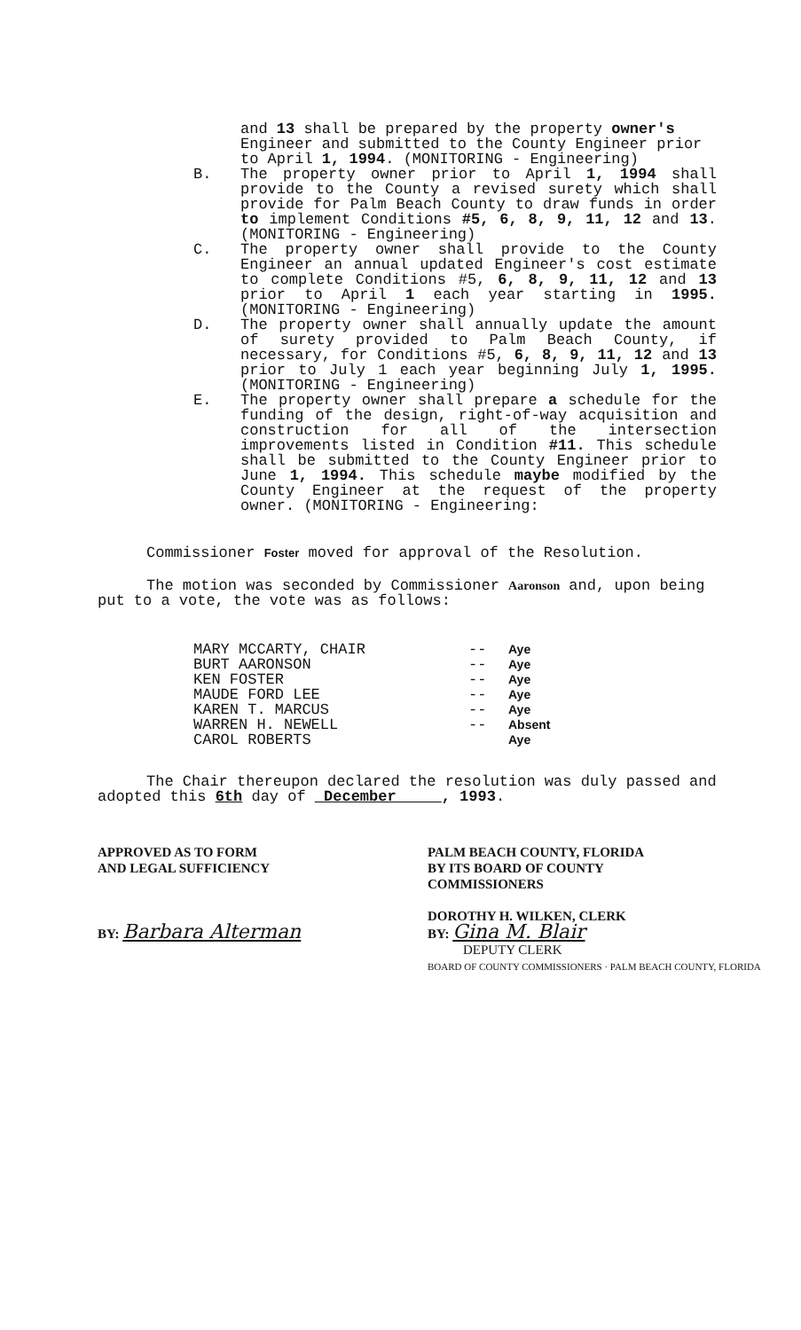and 13 shall be prepared by the property owner's Engineer and submitted to the County Engineer prior to April 1, 1994. (MONITORING - Engineering)
B. The property owner prior to April 1, 1994 shall provide to the County a revised surety which shall provide for Palm Beach County to draw funds in order to implement Conditions #5, 6, 8, 9, 11, 12 and 13. (MONITORING - Engineering)
C. The property owner shall provide to the County Engineer an annual updated Engineer's cost estimate to complete Conditions #5, 6, 8, 9, 11, 12 and 13 prior to April 1 each year starting in 1995. (MONITORING - Engineering)
D. The property owner shall annually update the amount of surety provided to Palm Beach County, if necessary, for Conditions #5, 6, 8, 9, 11, 12 and 13 prior to July 1 each year beginning July 1, 1995. (MONITORING - Engineering)
E. The property owner shall prepare a schedule for the funding of the design, right-of-way acquisition and construction for all of the intersection improvements listed in Condition #11. This schedule shall be submitted to the County Engineer prior to June 1, 1994. This schedule maybe modified by the County Engineer at the request of the property owner. (MONITORING - Engineering:
Commissioner Foster moved for approval of the Resolution.
The motion was seconded by Commissioner Aaronson and, upon being put to a vote, the vote was as follows:
MARY MCCARTY, CHAIR
BURT AARONSON
KEN FOSTER
MAUDE FORD LEE
KAREN T. MARCUS
WARREN H. NEWELL
CAROL ROBERTS
--
--
--
--
--
--
Aye
Aye
Aye
Aye
Aye
Absent
Aye
The Chair thereupon declared the resolution was duly passed and adopted this 6th day of December , 1993.
APPROVED AS TO FORM
AND LEGAL SUFFICIENCY
BY: Barbara Alterman
PALM BEACH COUNTY, FLORIDA
BY ITS BOARD OF COUNTY
COMMISSIONERS
DOROTHY H. WILKEN, CLERK
BY: Gina M. Blair
DEPUTY CLERK
BOARD OF COUNTY COMMISSIONERS · PALM BEACH COUNTY, FLORIDA